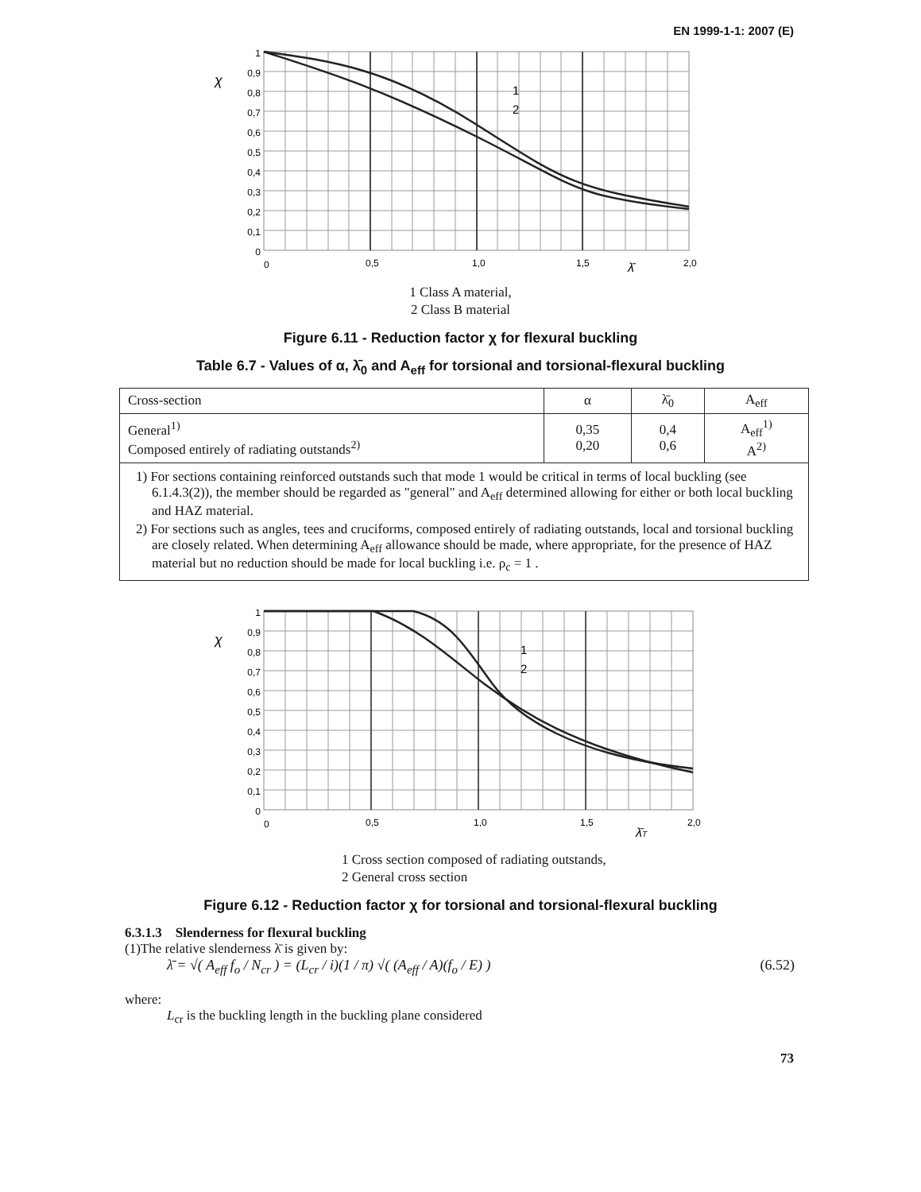EN 1999-1-1: 2007 (E)
χ
1
0,9
0,8
0,7
0,6
0,5
0,4
0,3
0,2
0,1
0
0
0,5
1,0
1,5
λ̄
2,0
1
2
1 Class A material,
2 Class B material
Figure 6.11 - Reduction factor χ for flexural buckling
Table 6.7 - Values of α, λ̄<sub>0</sub> and A<sub>eff</sub> for torsional and torsional-flexural buckling
| Cross-section | α | λ̄<sub>0</sub> | A<sub>eff</sub> |
| --- | --- | --- | --- |
| General<sup>1)</sup> Composed entirely of radiating outstands<sup>2)</sup> | 0,35 0,20 | 0,4 0,6 | A<sub>eff</sub><sup>1)</sup> A<sup>2)</sup> |
| 1) For sections containing reinforced outstands such that mode 1 would be critical in terms of local buckling (see 6.1.4.3(2)), the member should be regarded as "general" and A<sub>eff</sub> determined allowing for either or both local buckling and HAZ material. 2) For sections such as angles, tees and cruciforms, composed entirely of radiating outstands, local and torsional buckling are closely related. When determining A<sub>eff</sub> allowance should be made, where appropriate, for the presence of HAZ material but no reduction should be made for local buckling i.e. ρ<sub>c</sub> = 1 . | | | |
χ
1
0,9
0,8
0,7
0,6
0,5
0,4
0,3
0,2
0,1
0
0
0,5
1,0
1,5
λ̄T
2,0
1
2
1 Cross section composed of radiating outstands,
2 General cross section
Figure 6.12 - Reduction factor χ for torsional and torsional-flexural buckling
6.3.1.3 Slenderness for flexural buckling
(1)The relative slenderness λ̄ is given by:
λ̄ = √( A<sub>eff</sub> f<sub>o</sub> / N<sub>cr</sub> ) = (L<sub>cr</sub> / i)(1 / π) √( (A<sub>eff</sub> / A)(f<sub>o</sub> / E) ) (6.52)
where:
L<sub>cr</sub> is the buckling length in the buckling plane considered
73